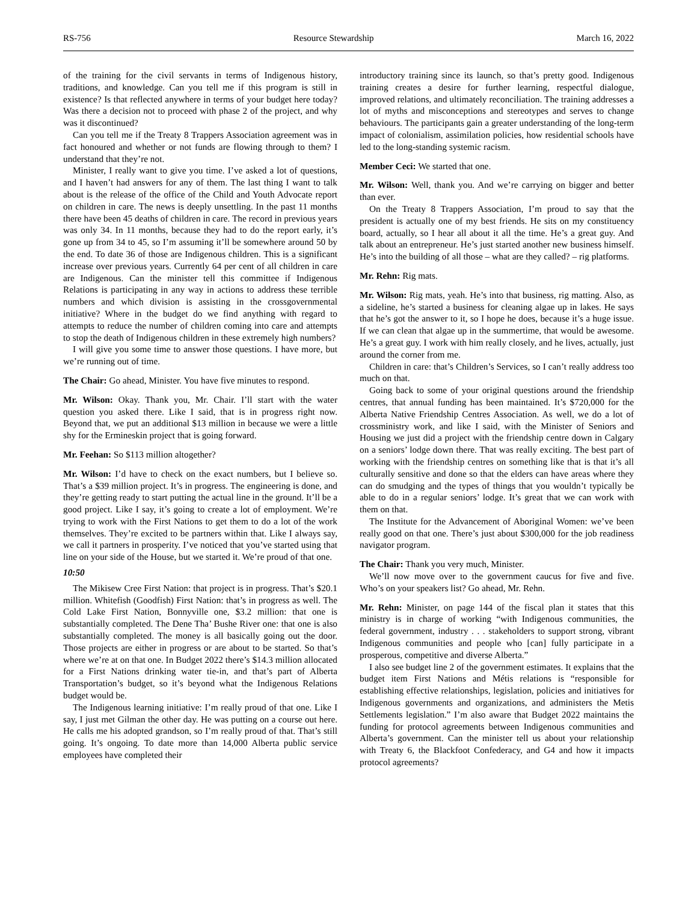RS-756 Resource Stewardship March 16, 2022
of the training for the civil servants in terms of Indigenous history, traditions, and knowledge. Can you tell me if this program is still in existence? Is that reflected anywhere in terms of your budget here today? Was there a decision not to proceed with phase 2 of the project, and why was it discontinued?
Can you tell me if the Treaty 8 Trappers Association agreement was in fact honoured and whether or not funds are flowing through to them? I understand that they’re not.
Minister, I really want to give you time. I’ve asked a lot of questions, and I haven’t had answers for any of them. The last thing I want to talk about is the release of the office of the Child and Youth Advocate report on children in care. The news is deeply unsettling. In the past 11 months there have been 45 deaths of children in care. The record in previous years was only 34. In 11 months, because they had to do the report early, it’s gone up from 34 to 45, so I’m assuming it’ll be somewhere around 50 by the end. To date 36 of those are Indigenous children. This is a significant increase over previous years. Currently 64 per cent of all children in care are Indigenous. Can the minister tell this committee if Indigenous Relations is participating in any way in actions to address these terrible numbers and which division is assisting in the crossgovernmental initiative? Where in the budget do we find anything with regard to attempts to reduce the number of children coming into care and attempts to stop the death of Indigenous children in these extremely high numbers?
I will give you some time to answer those questions. I have more, but we’re running out of time.
The Chair: Go ahead, Minister. You have five minutes to respond.
Mr. Wilson: Okay. Thank you, Mr. Chair. I’ll start with the water question you asked there. Like I said, that is in progress right now. Beyond that, we put an additional $13 million in because we were a little shy for the Ermineskin project that is going forward.
Mr. Feehan: So $113 million altogether?
Mr. Wilson: I’d have to check on the exact numbers, but I believe so. That’s a $39 million project. It’s in progress. The engineering is done, and they’re getting ready to start putting the actual line in the ground. It’ll be a good project. Like I say, it’s going to create a lot of employment. We’re trying to work with the First Nations to get them to do a lot of the work themselves. They’re excited to be partners within that. Like I always say, we call it partners in prosperity. I’ve noticed that you’ve started using that line on your side of the House, but we started it. We’re proud of that one.
10:50
The Mikisew Cree First Nation: that project is in progress. That’s $20.1 million. Whitefish (Goodfish) First Nation: that’s in progress as well. The Cold Lake First Nation, Bonnyville one, $3.2 million: that one is substantially completed. The Dene Tha’ Bushe River one: that one is also substantially completed. The money is all basically going out the door. Those projects are either in progress or are about to be started. So that’s where we’re at on that one. In Budget 2022 there’s $14.3 million allocated for a First Nations drinking water tie-in, and that’s part of Alberta Transportation’s budget, so it’s beyond what the Indigenous Relations budget would be.
The Indigenous learning initiative: I’m really proud of that one. Like I say, I just met Gilman the other day. He was putting on a course out here. He calls me his adopted grandson, so I’m really proud of that. That’s still going. It’s ongoing. To date more than 14,000 Alberta public service employees have completed their
introductory training since its launch, so that’s pretty good. Indigenous training creates a desire for further learning, respectful dialogue, improved relations, and ultimately reconciliation. The training addresses a lot of myths and misconceptions and stereotypes and serves to change behaviours. The participants gain a greater understanding of the long-term impact of colonialism, assimilation policies, how residential schools have led to the long-standing systemic racism.
Member Ceci: We started that one.
Mr. Wilson: Well, thank you. And we’re carrying on bigger and better than ever.
On the Treaty 8 Trappers Association, I’m proud to say that the president is actually one of my best friends. He sits on my constituency board, actually, so I hear all about it all the time. He’s a great guy. And talk about an entrepreneur. He’s just started another new business himself. He’s into the building of all those – what are they called? – rig platforms.
Mr. Rehn: Rig mats.
Mr. Wilson: Rig mats, yeah. He’s into that business, rig matting. Also, as a sideline, he’s started a business for cleaning algae up in lakes. He says that he’s got the answer to it, so I hope he does, because it’s a huge issue. If we can clean that algae up in the summertime, that would be awesome. He’s a great guy. I work with him really closely, and he lives, actually, just around the corner from me.
Children in care: that’s Children’s Services, so I can’t really address too much on that.
Going back to some of your original questions around the friendship centres, that annual funding has been maintained. It’s $720,000 for the Alberta Native Friendship Centres Association. As well, we do a lot of crossministry work, and like I said, with the Minister of Seniors and Housing we just did a project with the friendship centre down in Calgary on a seniors’ lodge down there. That was really exciting. The best part of working with the friendship centres on something like that is that it’s all culturally sensitive and done so that the elders can have areas where they can do smudging and the types of things that you wouldn’t typically be able to do in a regular seniors’ lodge. It’s great that we can work with them on that.
The Institute for the Advancement of Aboriginal Women: we’ve been really good on that one. There’s just about $300,000 for the job readiness navigator program.
The Chair: Thank you very much, Minister.
We’ll now move over to the government caucus for five and five. Who’s on your speakers list? Go ahead, Mr. Rehn.
Mr. Rehn: Minister, on page 144 of the fiscal plan it states that this ministry is in charge of working “with Indigenous communities, the federal government, industry . . . stakeholders to support strong, vibrant Indigenous communities and people who [can] fully participate in a prosperous, competitive and diverse Alberta.”
I also see budget line 2 of the government estimates. It explains that the budget item First Nations and Métis relations is “responsible for establishing effective relationships, legislation, policies and initiatives for Indigenous governments and organizations, and administers the Metis Settlements legislation.” I’m also aware that Budget 2022 maintains the funding for protocol agreements between Indigenous communities and Alberta’s government. Can the minister tell us about your relationship with Treaty 6, the Blackfoot Confederacy, and G4 and how it impacts protocol agreements?